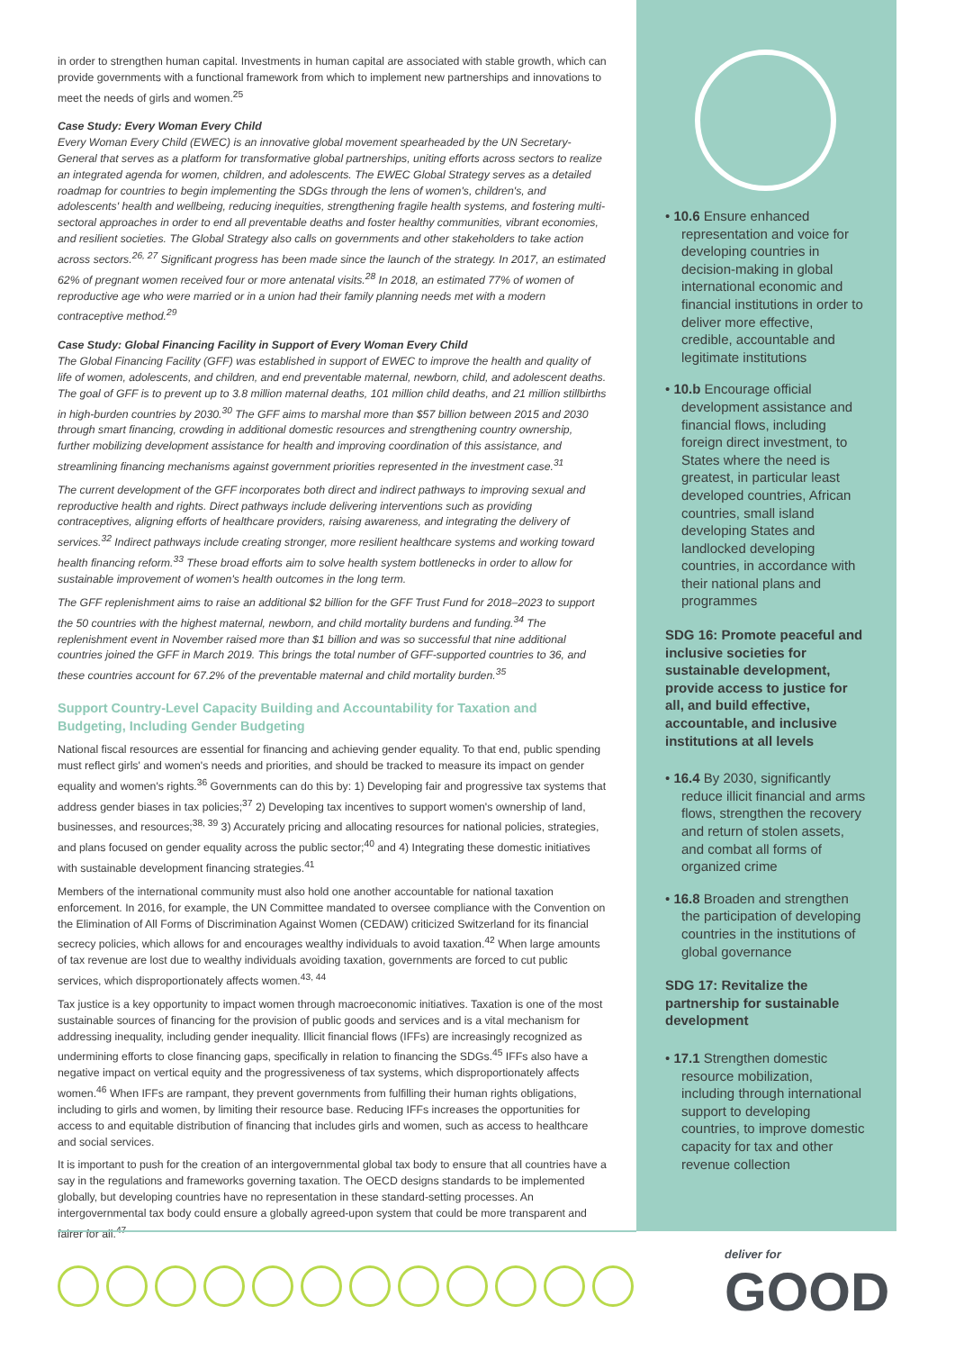in order to strengthen human capital. Investments in human capital are associated with stable growth, which can provide governments with a functional framework from which to implement new partnerships and innovations to meet the needs of girls and women.<sup>25</sup>
Case Study: Every Woman Every Child
Every Woman Every Child (EWEC) is an innovative global movement spearheaded by the UN Secretary-General that serves as a platform for transformative global partnerships, uniting efforts across sectors to realize an integrated agenda for women, children, and adolescents. The EWEC Global Strategy serves as a detailed roadmap for countries to begin implementing the SDGs through the lens of women's, children's, and adolescents' health and wellbeing, reducing inequities, strengthening fragile health systems, and fostering multi-sectoral approaches in order to end all preventable deaths and foster healthy communities, vibrant economies, and resilient societies. The Global Strategy also calls on governments and other stakeholders to take action across sectors.<sup>26, 27</sup> Significant progress has been made since the launch of the strategy. In 2017, an estimated 62% of pregnant women received four or more antenatal visits.<sup>28</sup> In 2018, an estimated 77% of women of reproductive age who were married or in a union had their family planning needs met with a modern contraceptive method.<sup>29</sup>
Case Study: Global Financing Facility in Support of Every Woman Every Child
The Global Financing Facility (GFF) was established in support of EWEC to improve the health and quality of life of women, adolescents, and children, and end preventable maternal, newborn, child, and adolescent deaths. The goal of GFF is to prevent up to 3.8 million maternal deaths, 101 million child deaths, and 21 million stillbirths in high-burden countries by 2030.<sup>30</sup> The GFF aims to marshal more than $57 billion between 2015 and 2030 through smart financing, crowding in additional domestic resources and strengthening country ownership, further mobilizing development assistance for health and improving coordination of this assistance, and streamlining financing mechanisms against government priorities represented in the investment case.<sup>31</sup>
The current development of the GFF incorporates both direct and indirect pathways to improving sexual and reproductive health and rights. Direct pathways include delivering interventions such as providing contraceptives, aligning efforts of healthcare providers, raising awareness, and integrating the delivery of services.<sup>32</sup> Indirect pathways include creating stronger, more resilient healthcare systems and working toward health financing reform.<sup>33</sup> These broad efforts aim to solve health system bottlenecks in order to allow for sustainable improvement of women's health outcomes in the long term.
The GFF replenishment aims to raise an additional $2 billion for the GFF Trust Fund for 2018–2023 to support the 50 countries with the highest maternal, newborn, and child mortality burdens and funding.<sup>34</sup> The replenishment event in November raised more than $1 billion and was so successful that nine additional countries joined the GFF in March 2019. This brings the total number of GFF-supported countries to 36, and these countries account for 67.2% of the preventable maternal and child mortality burden.<sup>35</sup>
Support Country-Level Capacity Building and Accountability for Taxation and Budgeting, Including Gender Budgeting
National fiscal resources are essential for financing and achieving gender equality. To that end, public spending must reflect girls' and women's needs and priorities, and should be tracked to measure its impact on gender equality and women's rights.<sup>36</sup> Governments can do this by: 1) Developing fair and progressive tax systems that address gender biases in tax policies;<sup>37</sup> 2) Developing tax incentives to support women's ownership of land, businesses, and resources;<sup>38, 39</sup> 3) Accurately pricing and allocating resources for national policies, strategies, and plans focused on gender equality across the public sector;<sup>40</sup> and 4) Integrating these domestic initiatives with sustainable development financing strategies.<sup>41</sup>
Members of the international community must also hold one another accountable for national taxation enforcement. In 2016, for example, the UN Committee mandated to oversee compliance with the Convention on the Elimination of All Forms of Discrimination Against Women (CEDAW) criticized Switzerland for its financial secrecy policies, which allows for and encourages wealthy individuals to avoid taxation.<sup>42</sup> When large amounts of tax revenue are lost due to wealthy individuals avoiding taxation, governments are forced to cut public services, which disproportionately affects women.<sup>43, 44</sup>
Tax justice is a key opportunity to impact women through macroeconomic initiatives. Taxation is one of the most sustainable sources of financing for the provision of public goods and services and is a vital mechanism for addressing inequality, including gender inequality. Illicit financial flows (IFFs) are increasingly recognized as undermining efforts to close financing gaps, specifically in relation to financing the SDGs.<sup>45</sup> IFFs also have a negative impact on vertical equity and the progressiveness of tax systems, which disproportionately affects women.<sup>46</sup> When IFFs are rampant, they prevent governments from fulfilling their human rights obligations, including to girls and women, by limiting their resource base. Reducing IFFs increases the opportunities for access to and equitable distribution of financing that includes girls and women, such as access to healthcare and social services.
It is important to push for the creation of an intergovernmental global tax body to ensure that all countries have a say in the regulations and frameworks governing taxation. The OECD designs standards to be implemented globally, but developing countries have no representation in these standard-setting processes. An intergovernmental tax body could ensure a globally agreed-upon system that could be more transparent and fairer for all.<sup>47</sup>
• 10.6 Ensure enhanced representation and voice for developing countries in decision-making in global international economic and financial institutions in order to deliver more effective, credible, accountable and legitimate institutions
• 10.b Encourage official development assistance and financial flows, including foreign direct investment, to States where the need is greatest, in particular least developed countries, African countries, small island developing States and landlocked developing countries, in accordance with their national plans and programmes
SDG 16: Promote peaceful and inclusive societies for sustainable development, provide access to justice for all, and build effective, accountable, and inclusive institutions at all levels
• 16.4 By 2030, significantly reduce illicit financial and arms flows, strengthen the recovery and return of stolen assets, and combat all forms of organized crime
• 16.8 Broaden and strengthen the participation of developing countries in the institutions of global governance
SDG 17: Revitalize the partnership for sustainable development
• 17.1 Strengthen domestic resource mobilization, including through international support to developing countries, to improve domestic capacity for tax and other revenue collection
deliver for
GOOD